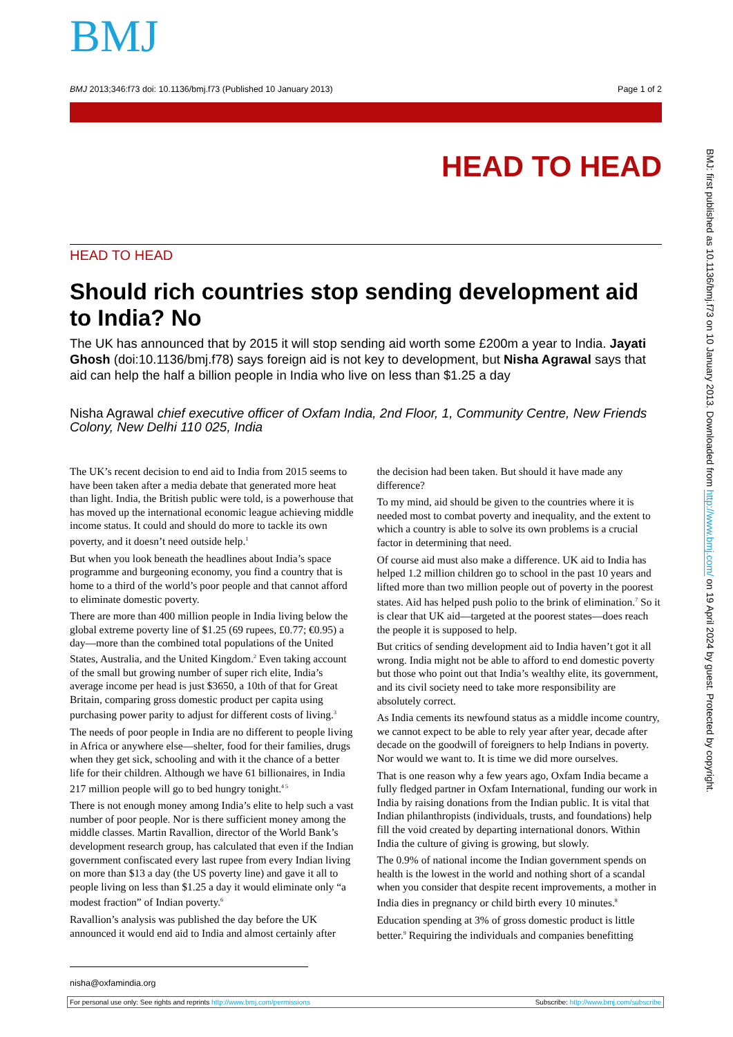BMJ
BMJ 2013;346:f73 doi: 10.1136/bmj.f73 (Published 10 January 2013) Page 1 of 2
HEAD TO HEAD
HEAD TO HEAD
Should rich countries stop sending development aid to India? No
The UK has announced that by 2015 it will stop sending aid worth some £200m a year to India. Jayati Ghosh (doi:10.1136/bmj.f78) says foreign aid is not key to development, but Nisha Agrawal says that aid can help the half a billion people in India who live on less than $1.25 a day
Nisha Agrawal chief executive officer of Oxfam India, 2nd Floor, 1, Community Centre, New Friends Colony, New Delhi 110 025, India
The UK’s recent decision to end aid to India from 2015 seems to have been taken after a media debate that generated more heat than light. India, the British public were told, is a powerhouse that has moved up the international economic league achieving middle income status. It could and should do more to tackle its own poverty, and it doesn’t need outside help.<sup>1</sup>
But when you look beneath the headlines about India’s space programme and burgeoning economy, you find a country that is home to a third of the world’s poor people and that cannot afford to eliminate domestic poverty.
There are more than 400 million people in India living below the global extreme poverty line of $1.25 (69 rupees, £0.77; €0.95) a day—more than the combined total populations of the United States, Australia, and the United Kingdom.<sup>2</sup> Even taking account of the small but growing number of super rich elite, India’s average income per head is just $3650, a 10th of that for Great Britain, comparing gross domestic product per capita using purchasing power parity to adjust for different costs of living.<sup>3</sup>
The needs of poor people in India are no different to people living in Africa or anywhere else—shelter, food for their families, drugs when they get sick, schooling and with it the chance of a better life for their children. Although we have 61 billionaires, in India 217 million people will go to bed hungry tonight.<sup>4 5</sup>
There is not enough money among India’s elite to help such a vast number of poor people. Nor is there sufficient money among the middle classes. Martin Ravallion, director of the World Bank’s development research group, has calculated that even if the Indian government confiscated every last rupee from every Indian living on more than $13 a day (the US poverty line) and gave it all to people living on less than $1.25 a day it would eliminate only “a modest fraction” of Indian poverty.<sup>6</sup>
Ravallion’s analysis was published the day before the UK announced it would end aid to India and almost certainly after
the decision had been taken. But should it have made any difference?
To my mind, aid should be given to the countries where it is needed most to combat poverty and inequality, and the extent to which a country is able to solve its own problems is a crucial factor in determining that need.
Of course aid must also make a difference. UK aid to India has helped 1.2 million children go to school in the past 10 years and lifted more than two million people out of poverty in the poorest states. Aid has helped push polio to the brink of elimination.<sup>7</sup> So it is clear that UK aid—targeted at the poorest states—does reach the people it is supposed to help.
But critics of sending development aid to India haven’t got it all wrong. India might not be able to afford to end domestic poverty but those who point out that India’s wealthy elite, its government, and its civil society need to take more responsibility are absolutely correct.
As India cements its newfound status as a middle income country, we cannot expect to be able to rely year after year, decade after decade on the goodwill of foreigners to help Indians in poverty. Nor would we want to. It is time we did more ourselves.
That is one reason why a few years ago, Oxfam India became a fully fledged partner in Oxfam International, funding our work in India by raising donations from the Indian public. It is vital that Indian philanthropists (individuals, trusts, and foundations) help fill the void created by departing international donors. Within India the culture of giving is growing, but slowly.
The 0.9% of national income the Indian government spends on health is the lowest in the world and nothing short of a scandal when you consider that despite recent improvements, a mother in India dies in pregnancy or child birth every 10 minutes.<sup>8</sup>
Education spending at 3% of gross domestic product is little better.<sup>9</sup> Requiring the individuals and companies benefitting
nisha@oxfamindia.org
For personal use only: See rights and reprints http://www.bmj.com/permissions Subscribe: http://www.bmj.com/subscribe
BMJ: first published as 10.1136/bmj.f73 on 10 January 2013. Downloaded from http://www.bmj.com/ on 19 April 2024 by guest. Protected by copyright.